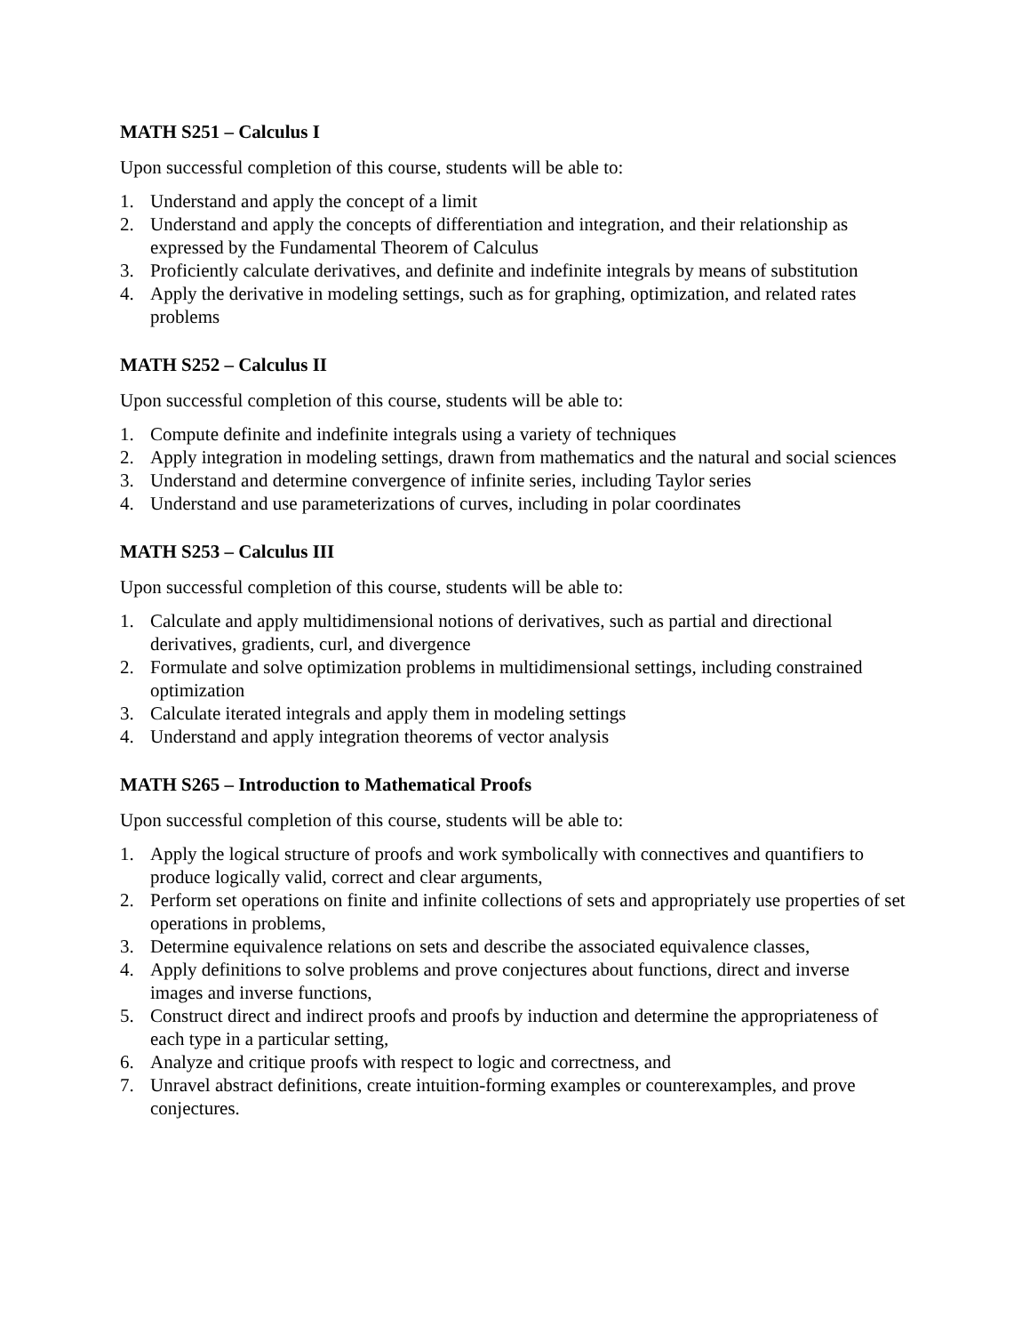MATH S251 – Calculus I
Upon successful completion of this course, students will be able to:
1. Understand and apply the concept of a limit
2. Understand and apply the concepts of differentiation and integration, and their relationship as expressed by the Fundamental Theorem of Calculus
3. Proficiently calculate derivatives, and definite and indefinite integrals by means of substitution
4. Apply the derivative in modeling settings, such as for graphing, optimization, and related rates problems
MATH S252 – Calculus II
Upon successful completion of this course, students will be able to:
1. Compute definite and indefinite integrals using a variety of techniques
2. Apply integration in modeling settings, drawn from mathematics and the natural and social sciences
3. Understand and determine convergence of infinite series, including Taylor series
4. Understand and use parameterizations of curves, including in polar coordinates
MATH S253 – Calculus III
Upon successful completion of this course, students will be able to:
1. Calculate and apply multidimensional notions of derivatives, such as partial and directional derivatives, gradients, curl, and divergence
2. Formulate and solve optimization problems in multidimensional settings, including constrained optimization
3. Calculate iterated integrals and apply them in modeling settings
4. Understand and apply integration theorems of vector analysis
MATH S265 – Introduction to Mathematical Proofs
Upon successful completion of this course, students will be able to:
1. Apply the logical structure of proofs and work symbolically with connectives and quantifiers to produce logically valid, correct and clear arguments,
2. Perform set operations on finite and infinite collections of sets and appropriately use properties of set operations in problems,
3. Determine equivalence relations on sets and describe the associated equivalence classes,
4. Apply definitions to solve problems and prove conjectures about functions, direct and inverse images and inverse functions,
5. Construct direct and indirect proofs and proofs by induction and determine the appropriateness of each type in a particular setting,
6. Analyze and critique proofs with respect to logic and correctness, and
7. Unravel abstract definitions, create intuition-forming examples or counterexamples, and prove conjectures.